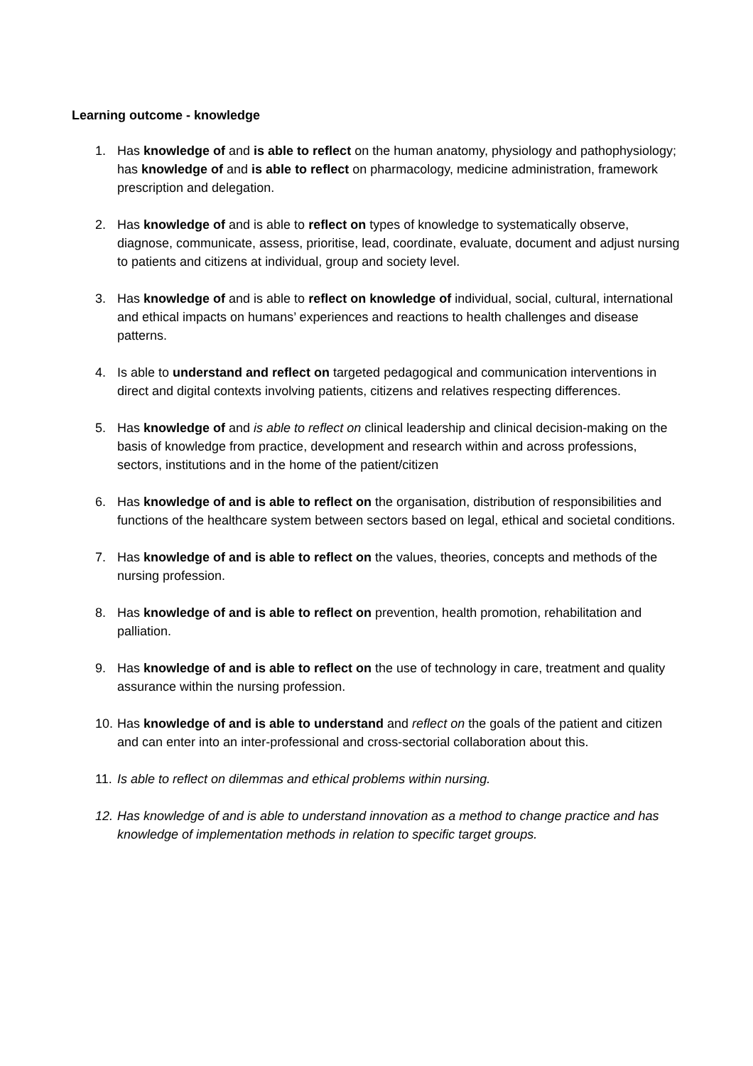Learning outcome - knowledge
1. Has knowledge of and is able to reflect on the human anatomy, physiology and pathophysiology; has knowledge of and is able to reflect on pharmacology, medicine administration, framework prescription and delegation.
2. Has knowledge of and is able to reflect on types of knowledge to systematically observe, diagnose, communicate, assess, prioritise, lead, coordinate, evaluate, document and adjust nursing to patients and citizens at individual, group and society level.
3. Has knowledge of and is able to reflect on knowledge of individual, social, cultural, international and ethical impacts on humans’ experiences and reactions to health challenges and disease patterns.
4. Is able to understand and reflect on targeted pedagogical and communication interventions in direct and digital contexts involving patients, citizens and relatives respecting differences.
5. Has knowledge of and is able to reflect on clinical leadership and clinical decision-making on the basis of knowledge from practice, development and research within and across professions, sectors, institutions and in the home of the patient/citizen
6. Has knowledge of and is able to reflect on the organisation, distribution of responsibilities and functions of the healthcare system between sectors based on legal, ethical and societal conditions.
7. Has knowledge of and is able to reflect on the values, theories, concepts and methods of the nursing profession.
8. Has knowledge of and is able to reflect on prevention, health promotion, rehabilitation and palliation.
9. Has knowledge of and is able to reflect on the use of technology in care, treatment and quality assurance within the nursing profession.
10. Has knowledge of and is able to understand and reflect on the goals of the patient and citizen and can enter into an inter-professional and cross-sectorial collaboration about this.
11. Is able to reflect on dilemmas and ethical problems within nursing.
12. Has knowledge of and is able to understand innovation as a method to change practice and has knowledge of implementation methods in relation to specific target groups.